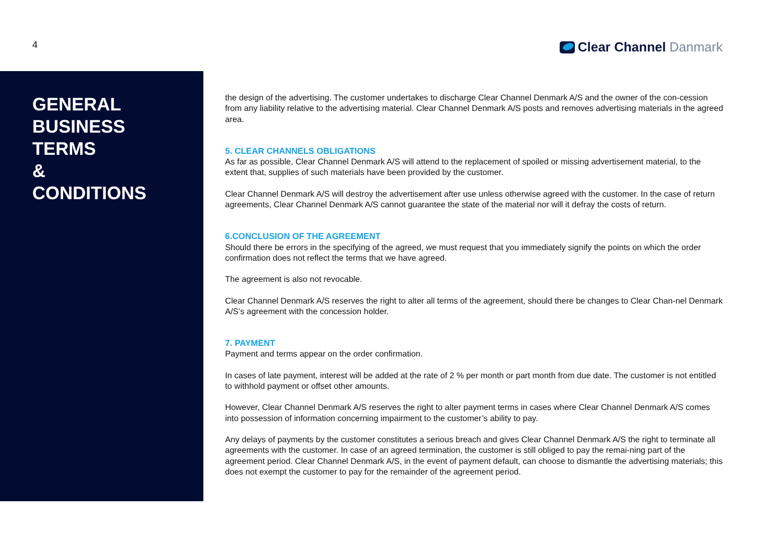4
Clear Channel Danmark
GENERAL
BUSINESS
TERMS
&
CONDITIONS
the design of the advertising. The customer undertakes to discharge Clear Channel Denmark A/S and the owner of the con-cession from any liability relative to the advertising material. Clear Channel Denmark A/S posts and removes advertising materials in the agreed area.
5. CLEAR CHANNELS OBLIGATIONS
As far as possible, Clear Channel Denmark A/S will attend to the replacement of spoiled or missing advertisement material, to the extent that, supplies of such materials have been provided by the customer.
Clear Channel Denmark A/S will destroy the advertisement after use unless otherwise agreed with the customer. In the case of return agreements, Clear Channel Denmark A/S cannot guarantee the state of the material nor will it defray the costs of return.
6.CONCLUSION OF THE AGREEMENT
Should there be errors in the specifying of the agreed, we must request that you immediately signify the points on which the order confirmation does not reflect the terms that we have agreed.
The agreement is also not revocable.
Clear Channel Denmark A/S reserves the right to alter all terms of the agreement, should there be changes to Clear Chan-nel Denmark A/S’s agreement with the concession holder.
7. PAYMENT
Payment and terms appear on the order confirmation.
In cases of late payment, interest will be added at the rate of 2 % per month or part month from due date. The customer is not entitled to withhold payment or offset other amounts.
However, Clear Channel Denmark A/S reserves the right to alter payment terms in cases where Clear Channel Denmark A/S comes into possession of information concerning impairment to the customer’s ability to pay.
Any delays of payments by the customer constitutes a serious breach and gives Clear Channel Denmark A/S the right to terminate all agreements with the customer. In case of an agreed termination, the customer is still obliged to pay the remai-ning part of the agreement period. Clear Channel Denmark A/S, in the event of payment default, can choose to dismantle the advertising materials; this does not exempt the customer to pay for the remainder of the agreement period.